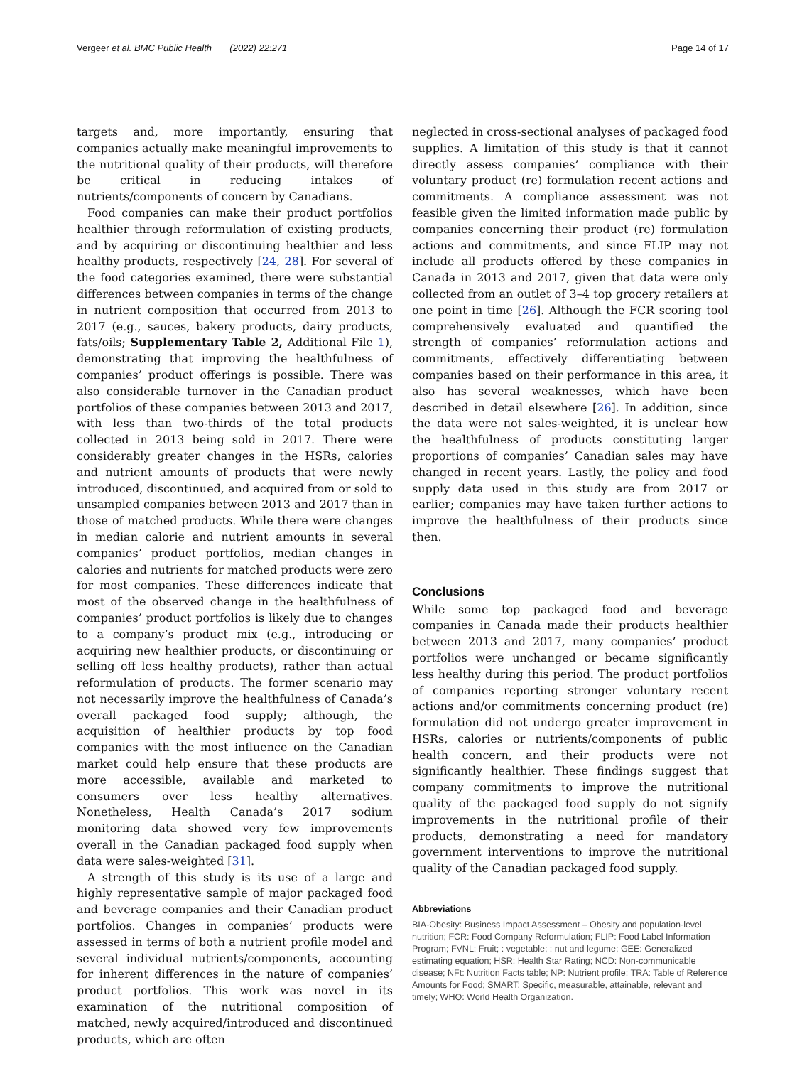Vergeer et al. BMC Public Health (2022) 22:271 Page 14 of 17
targets and, more importantly, ensuring that companies actually make meaningful improvements to the nutritional quality of their products, will therefore be critical in reducing intakes of nutrients/components of concern by Canadians.
Food companies can make their product portfolios healthier through reformulation of existing products, and by acquiring or discontinuing healthier and less healthy products, respectively [24, 28]. For several of the food categories examined, there were substantial differences between companies in terms of the change in nutrient composition that occurred from 2013 to 2017 (e.g., sauces, bakery products, dairy products, fats/oils; Supplementary Table 2, Additional File 1), demonstrating that improving the healthfulness of companies’ product offerings is possible. There was also considerable turnover in the Canadian product portfolios of these companies between 2013 and 2017, with less than two-thirds of the total products collected in 2013 being sold in 2017. There were considerably greater changes in the HSRs, calories and nutrient amounts of products that were newly introduced, discontinued, and acquired from or sold to unsampled companies between 2013 and 2017 than in those of matched products. While there were changes in median calorie and nutrient amounts in several companies’ product portfolios, median changes in calories and nutrients for matched products were zero for most companies. These differences indicate that most of the observed change in the healthfulness of companies’ product portfolios is likely due to changes to a company’s product mix (e.g., introducing or acquiring new healthier products, or discontinuing or selling off less healthy products), rather than actual reformulation of products. The former scenario may not necessarily improve the healthfulness of Canada’s overall packaged food supply; although, the acquisition of healthier products by top food companies with the most influence on the Canadian market could help ensure that these products are more accessible, available and marketed to consumers over less healthy alternatives. Nonetheless, Health Canada’s 2017 sodium monitoring data showed very few improvements overall in the Canadian packaged food supply when data were sales-weighted [31].
A strength of this study is its use of a large and highly representative sample of major packaged food and beverage companies and their Canadian product portfolios. Changes in companies’ products were assessed in terms of both a nutrient profile model and several individual nutrients/components, accounting for inherent differences in the nature of companies’ product portfolios. This work was novel in its examination of the nutritional composition of matched, newly acquired/introduced and discontinued products, which are often
neglected in cross-sectional analyses of packaged food supplies. A limitation of this study is that it cannot directly assess companies’ compliance with their voluntary product (re) formulation recent actions and commitments. A compliance assessment was not feasible given the limited information made public by companies concerning their product (re) formulation actions and commitments, and since FLIP may not include all products offered by these companies in Canada in 2013 and 2017, given that data were only collected from an outlet of 3–4 top grocery retailers at one point in time [26]. Although the FCR scoring tool comprehensively evaluated and quantified the strength of companies’ reformulation actions and commitments, effectively differentiating between companies based on their performance in this area, it also has several weaknesses, which have been described in detail elsewhere [26]. In addition, since the data were not sales-weighted, it is unclear how the healthfulness of products constituting larger proportions of companies’ Canadian sales may have changed in recent years. Lastly, the policy and food supply data used in this study are from 2017 or earlier; companies may have taken further actions to improve the healthfulness of their products since then.
Conclusions
While some top packaged food and beverage companies in Canada made their products healthier between 2013 and 2017, many companies’ product portfolios were unchanged or became significantly less healthy during this period. The product portfolios of companies reporting stronger voluntary recent actions and/or commitments concerning product (re) formulation did not undergo greater improvement in HSRs, calories or nutrients/components of public health concern, and their products were not significantly healthier. These findings suggest that company commitments to improve the nutritional quality of the packaged food supply do not signify improvements in the nutritional profile of their products, demonstrating a need for mandatory government interventions to improve the nutritional quality of the Canadian packaged food supply.
Abbreviations
BIA-Obesity: Business Impact Assessment – Obesity and population-level nutrition; FCR: Food Company Reformulation; FLIP: Food Label Information Program; FVNL: Fruit; : vegetable; : nut and legume; GEE: Generalized estimating equation; HSR: Health Star Rating; NCD: Non-communicable disease; NFt: Nutrition Facts table; NP: Nutrient profile; TRA: Table of Reference Amounts for Food; SMART: Specific, measurable, attainable, relevant and timely; WHO: World Health Organization.